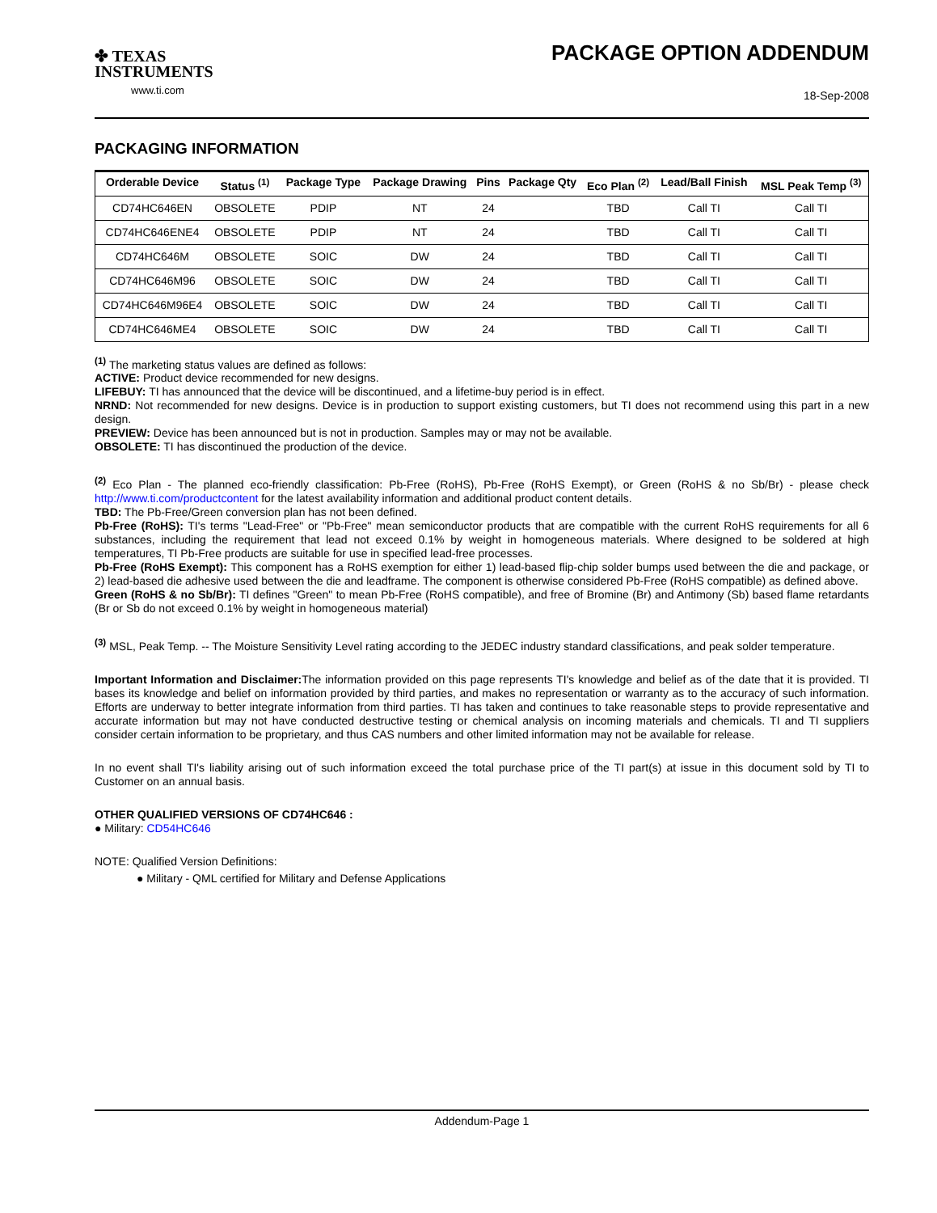✤ TEXAS
INSTRUMENTS
www.ti.com
PACKAGE OPTION ADDENDUM
18-Sep-2008
PACKAGING INFORMATION
| Orderable Device | Status <sup>(1)</sup> | Package Type | Package Drawing | Pins | Package Qty | Eco Plan <sup>(2)</sup> | Lead/Ball Finish | MSL Peak Temp <sup>(3)</sup> |
| --- | --- | --- | --- | --- | --- | --- | --- | --- |
| CD74HC646EN | OBSOLETE | PDIP | NT | 24 | | TBD | Call TI | Call TI |
| CD74HC646ENE4 | OBSOLETE | PDIP | NT | 24 | | TBD | Call TI | Call TI |
| CD74HC646M | OBSOLETE | SOIC | DW | 24 | | TBD | Call TI | Call TI |
| CD74HC646M96 | OBSOLETE | SOIC | DW | 24 | | TBD | Call TI | Call TI |
| CD74HC646M96E4 | OBSOLETE | SOIC | DW | 24 | | TBD | Call TI | Call TI |
| CD74HC646ME4 | OBSOLETE | SOIC | DW | 24 | | TBD | Call TI | Call TI |
<sup>(1)</sup> The marketing status values are defined as follows:
ACTIVE: Product device recommended for new designs.
LIFEBUY: TI has announced that the device will be discontinued, and a lifetime-buy period is in effect.
NRND: Not recommended for new designs. Device is in production to support existing customers, but TI does not recommend using this part in a new design.
PREVIEW: Device has been announced but is not in production. Samples may or may not be available.
OBSOLETE: TI has discontinued the production of the device.
<sup>(2)</sup> Eco Plan - The planned eco-friendly classification: Pb-Free (RoHS), Pb-Free (RoHS Exempt), or Green (RoHS & no Sb/Br) - please check http://www.ti.com/productcontent for the latest availability information and additional product content details.
TBD: The Pb-Free/Green conversion plan has not been defined.
Pb-Free (RoHS): TI's terms "Lead-Free" or "Pb-Free" mean semiconductor products that are compatible with the current RoHS requirements for all 6 substances, including the requirement that lead not exceed 0.1% by weight in homogeneous materials. Where designed to be soldered at high temperatures, TI Pb-Free products are suitable for use in specified lead-free processes.
Pb-Free (RoHS Exempt): This component has a RoHS exemption for either 1) lead-based flip-chip solder bumps used between the die and package, or 2) lead-based die adhesive used between the die and leadframe. The component is otherwise considered Pb-Free (RoHS compatible) as defined above.
Green (RoHS & no Sb/Br): TI defines "Green" to mean Pb-Free (RoHS compatible), and free of Bromine (Br) and Antimony (Sb) based flame retardants (Br or Sb do not exceed 0.1% by weight in homogeneous material)
<sup>(3)</sup> MSL, Peak Temp. -- The Moisture Sensitivity Level rating according to the JEDEC industry standard classifications, and peak solder temperature.
Important Information and Disclaimer: The information provided on this page represents TI's knowledge and belief as of the date that it is provided. TI bases its knowledge and belief on information provided by third parties, and makes no representation or warranty as to the accuracy of such information. Efforts are underway to better integrate information from third parties. TI has taken and continues to take reasonable steps to provide representative and accurate information but may not have conducted destructive testing or chemical analysis on incoming materials and chemicals. TI and TI suppliers consider certain information to be proprietary, and thus CAS numbers and other limited information may not be available for release.
In no event shall TI's liability arising out of such information exceed the total purchase price of the TI part(s) at issue in this document sold by TI to Customer on an annual basis.
OTHER QUALIFIED VERSIONS OF CD74HC646 :
● Military: CD54HC646
NOTE: Qualified Version Definitions:
● Military - QML certified for Military and Defense Applications
Addendum-Page 1